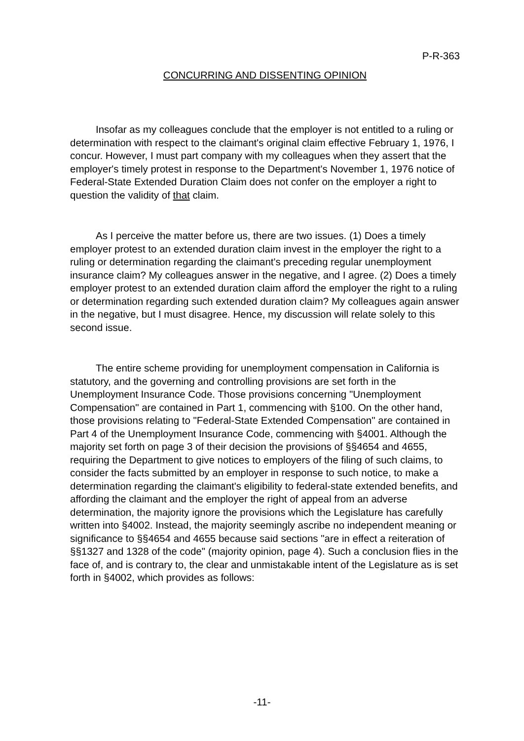P-R-363
CONCURRING AND DISSENTING OPINION
Insofar as my colleagues conclude that the employer is not entitled to a ruling or determination with respect to the claimant's original claim effective February 1, 1976, I concur. However, I must part company with my colleagues when they assert that the employer's timely protest in response to the Department's November 1, 1976 notice of Federal-State Extended Duration Claim does not confer on the employer a right to question the validity of that claim.
As I perceive the matter before us, there are two issues. (1) Does a timely employer protest to an extended duration claim invest in the employer the right to a ruling or determination regarding the claimant's preceding regular unemployment insurance claim? My colleagues answer in the negative, and I agree. (2) Does a timely employer protest to an extended duration claim afford the employer the right to a ruling or determination regarding such extended duration claim? My colleagues again answer in the negative, but I must disagree. Hence, my discussion will relate solely to this second issue.
The entire scheme providing for unemployment compensation in California is statutory, and the governing and controlling provisions are set forth in the Unemployment Insurance Code. Those provisions concerning "Unemployment Compensation" are contained in Part 1, commencing with §100. On the other hand, those provisions relating to "Federal-State Extended Compensation" are contained in Part 4 of the Unemployment Insurance Code, commencing with §4001. Although the majority set forth on page 3 of their decision the provisions of §§4654 and 4655, requiring the Department to give notices to employers of the filing of such claims, to consider the facts submitted by an employer in response to such notice, to make a determination regarding the claimant's eligibility to federal-state extended benefits, and affording the claimant and the employer the right of appeal from an adverse determination, the majority ignore the provisions which the Legislature has carefully written into §4002. Instead, the majority seemingly ascribe no independent meaning or significance to §§4654 and 4655 because said sections "are in effect a reiteration of §§1327 and 1328 of the code" (majority opinion, page 4). Such a conclusion flies in the face of, and is contrary to, the clear and unmistakable intent of the Legislature as is set forth in §4002, which provides as follows:
-11-